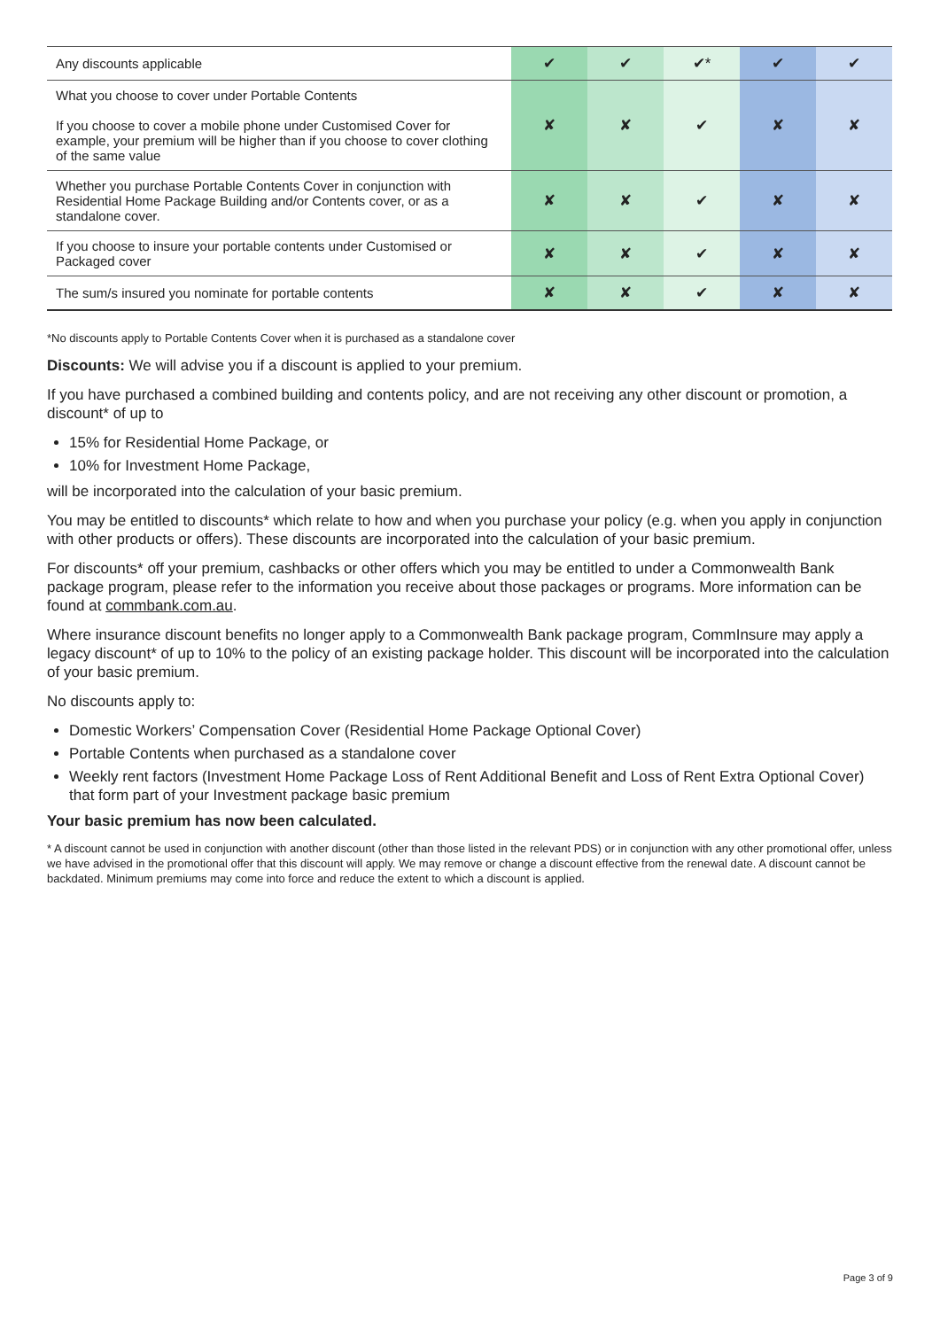| Any discounts applicable | ✔ | ✔ | ✔* | ✔ | ✔ |
| What you choose to cover under Portable Contents If you choose to cover a mobile phone under Customised Cover for example, your premium will be higher than if you choose to cover clothing of the same value | ✘ | ✘ | ✔ | ✘ | ✘ |
| Whether you purchase Portable Contents Cover in conjunction with Residential Home Package Building and/or Contents cover, or as a standalone cover. | ✘ | ✘ | ✔ | ✘ | ✘ |
| If you choose to insure your portable contents under Customised or Packaged cover | ✘ | ✘ | ✔ | ✘ | ✘ |
| The sum/s insured you nominate for portable contents | ✘ | ✘ | ✔ | ✘ | ✘ |
*No discounts apply to Portable Contents Cover when it is purchased as a standalone cover
Discounts: We will advise you if a discount is applied to your premium.
If you have purchased a combined building and contents policy, and are not receiving any other discount or promotion, a discount* of up to
15% for Residential Home Package, or
10% for Investment Home Package,
will be incorporated into the calculation of your basic premium.
You may be entitled to discounts* which relate to how and when you purchase your policy (e.g. when you apply in conjunction with other products or offers). These discounts are incorporated into the calculation of your basic premium.
For discounts* off your premium, cashbacks or other offers which you may be entitled to under a Commonwealth Bank package program, please refer to the information you receive about those packages or programs. More information can be found at commbank.com.au.
Where insurance discount benefits no longer apply to a Commonwealth Bank package program, CommInsure may apply a legacy discount* of up to 10% to the policy of an existing package holder. This discount will be incorporated into the calculation of your basic premium.
No discounts apply to:
Domestic Workers’ Compensation Cover (Residential Home Package Optional Cover)
Portable Contents when purchased as a standalone cover
Weekly rent factors (Investment Home Package Loss of Rent Additional Benefit and Loss of Rent Extra Optional Cover) that form part of your Investment package basic premium
Your basic premium has now been calculated.
* A discount cannot be used in conjunction with another discount (other than those listed in the relevant PDS) or in conjunction with any other promotional offer, unless we have advised in the promotional offer that this discount will apply. We may remove or change a discount effective from the renewal date. A discount cannot be backdated. Minimum premiums may come into force and reduce the extent to which a discount is applied.
Page 3 of 9